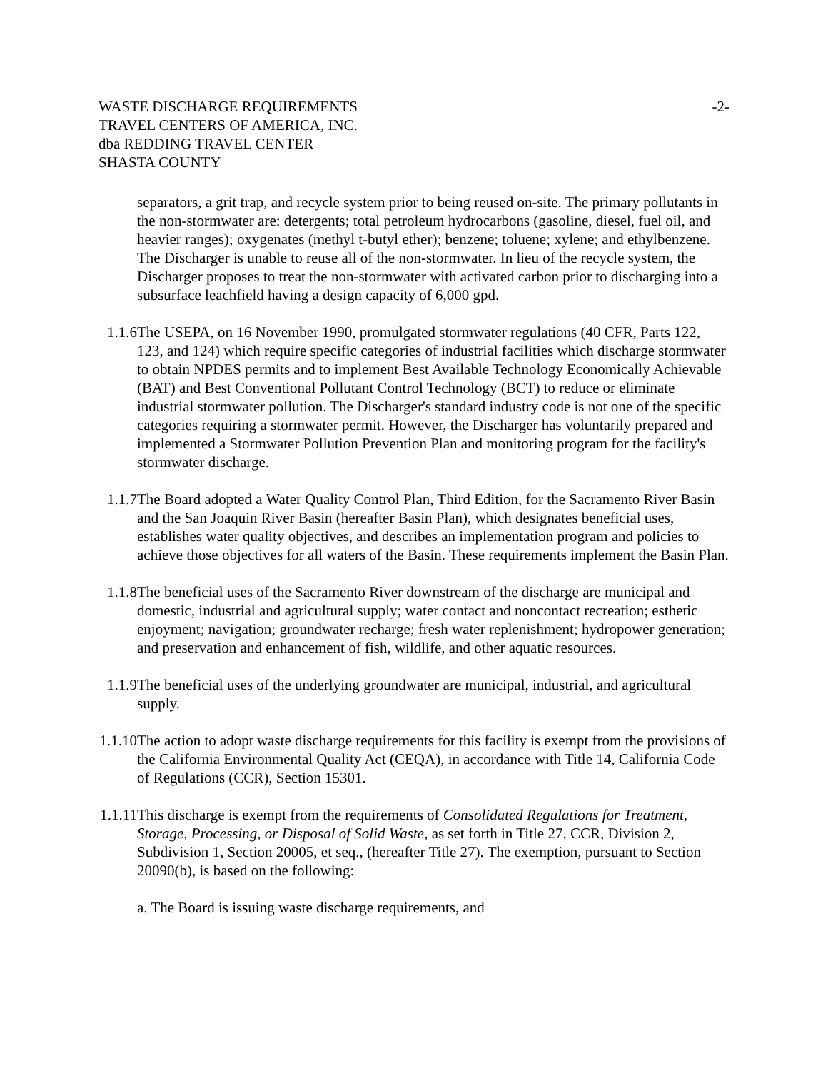WASTE DISCHARGE REQUIREMENTS
TRAVEL CENTERS OF AMERICA, INC.
dba REDDING TRAVEL CENTER
SHASTA COUNTY
-2-
separators, a grit trap, and recycle system prior to being reused on-site. The primary pollutants in the non-stormwater are: detergents; total petroleum hydrocarbons (gasoline, diesel, fuel oil, and heavier ranges); oxygenates (methyl t-butyl ether); benzene; toluene; xylene; and ethylbenzene. The Discharger is unable to reuse all of the non-stormwater. In lieu of the recycle system, the Discharger proposes to treat the non-stormwater with activated carbon prior to discharging into a subsurface leachfield having a design capacity of 6,000 gpd.
1.1.6
The USEPA, on 16 November 1990, promulgated stormwater regulations (40 CFR, Parts 122, 123, and 124) which require specific categories of industrial facilities which discharge stormwater to obtain NPDES permits and to implement Best Available Technology Economically Achievable (BAT) and Best Conventional Pollutant Control Technology (BCT) to reduce or eliminate industrial stormwater pollution. The Discharger's standard industry code is not one of the specific categories requiring a stormwater permit. However, the Discharger has voluntarily prepared and implemented a Stormwater Pollution Prevention Plan and monitoring program for the facility's stormwater discharge.
1.1.7
The Board adopted a Water Quality Control Plan, Third Edition, for the Sacramento River Basin and the San Joaquin River Basin (hereafter Basin Plan), which designates beneficial uses, establishes water quality objectives, and describes an implementation program and policies to achieve those objectives for all waters of the Basin. These requirements implement the Basin Plan.
1.1.8
The beneficial uses of the Sacramento River downstream of the discharge are municipal and domestic, industrial and agricultural supply; water contact and noncontact recreation; esthetic enjoyment; navigation; groundwater recharge; fresh water replenishment; hydropower generation; and preservation and enhancement of fish, wildlife, and other aquatic resources.
1.1.9
The beneficial uses of the underlying groundwater are municipal, industrial, and agricultural supply.
1.1.10
The action to adopt waste discharge requirements for this facility is exempt from the provisions of the California Environmental Quality Act (CEQA), in accordance with Title 14, California Code of Regulations (CCR), Section 15301.
1.1.11
This discharge is exempt from the requirements of Consolidated Regulations for Treatment, Storage, Processing, or Disposal of Solid Waste, as set forth in Title 27, CCR, Division 2, Subdivision 1, Section 20005, et seq., (hereafter Title 27). The exemption, pursuant to Section 20090(b), is based on the following:
a. The Board is issuing waste discharge requirements, and